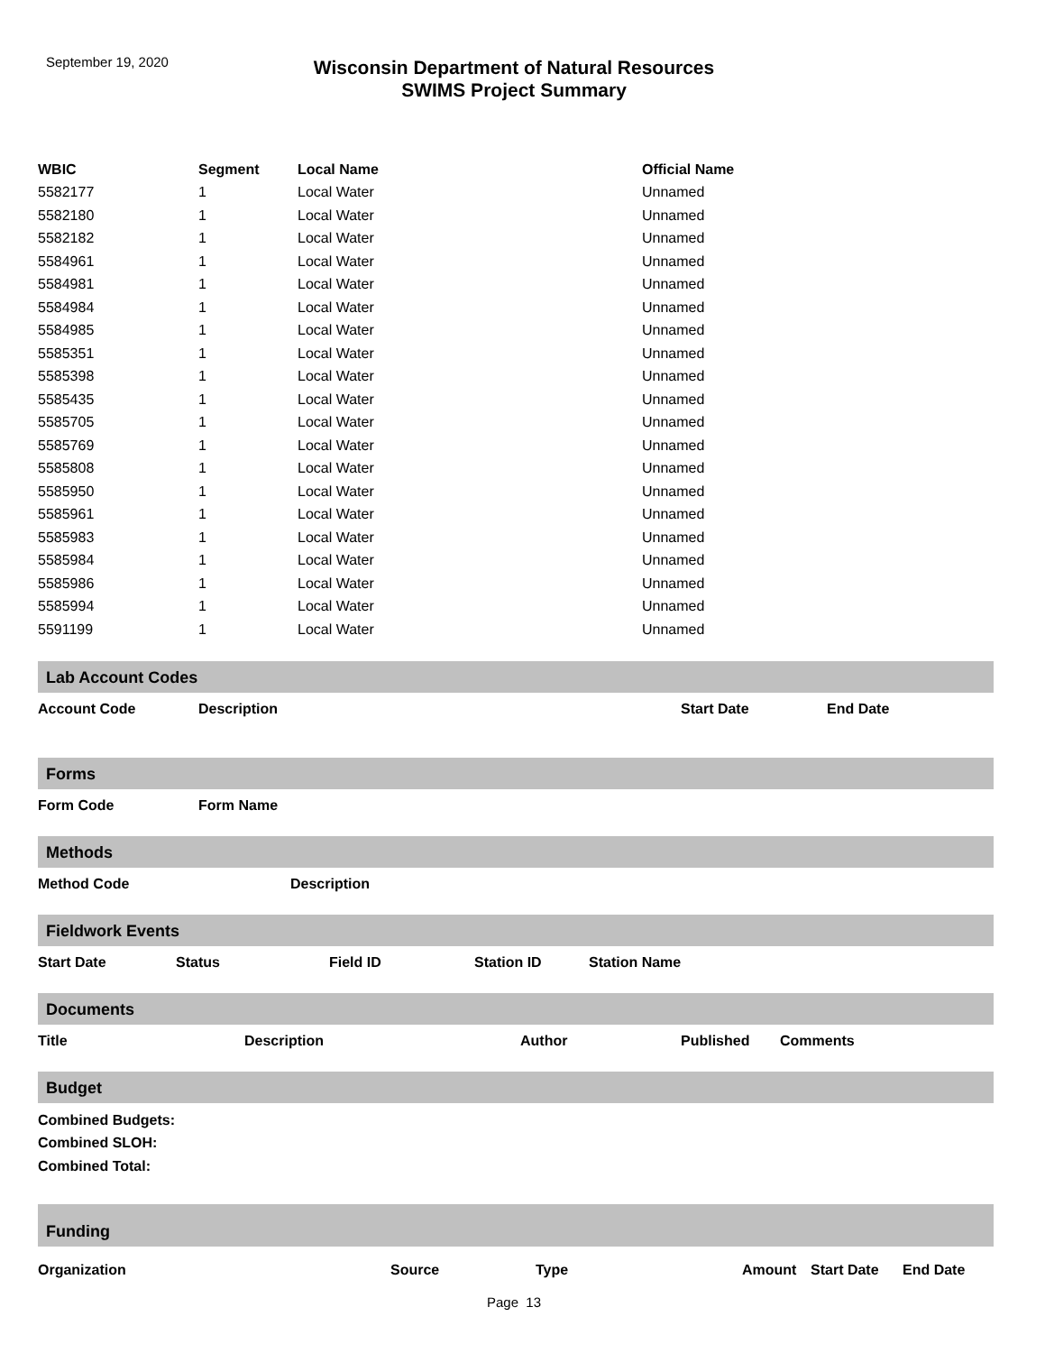September 19, 2020
Wisconsin Department of Natural Resources
SWIMS Project Summary
| WBIC | Segment | Local Name | Official Name |
| --- | --- | --- | --- |
| 5582177 | 1 | Local Water | Unnamed |
| 5582180 | 1 | Local Water | Unnamed |
| 5582182 | 1 | Local Water | Unnamed |
| 5584961 | 1 | Local Water | Unnamed |
| 5584981 | 1 | Local Water | Unnamed |
| 5584984 | 1 | Local Water | Unnamed |
| 5584985 | 1 | Local Water | Unnamed |
| 5585351 | 1 | Local Water | Unnamed |
| 5585398 | 1 | Local Water | Unnamed |
| 5585435 | 1 | Local Water | Unnamed |
| 5585705 | 1 | Local Water | Unnamed |
| 5585769 | 1 | Local Water | Unnamed |
| 5585808 | 1 | Local Water | Unnamed |
| 5585950 | 1 | Local Water | Unnamed |
| 5585961 | 1 | Local Water | Unnamed |
| 5585983 | 1 | Local Water | Unnamed |
| 5585984 | 1 | Local Water | Unnamed |
| 5585986 | 1 | Local Water | Unnamed |
| 5585994 | 1 | Local Water | Unnamed |
| 5591199 | 1 | Local Water | Unnamed |
Lab Account Codes
Account Code Description Start Date End Date
Forms
Form Code Form Name
Methods
Method Code Description
Fieldwork Events
Start Date Status Field ID Station ID Station Name
Documents
Title Description Author Published Comments
Budget
Combined Budgets:
Combined SLOH:
Combined Total:
Funding
Organization Source Type Amount Start Date End Date
Page 13